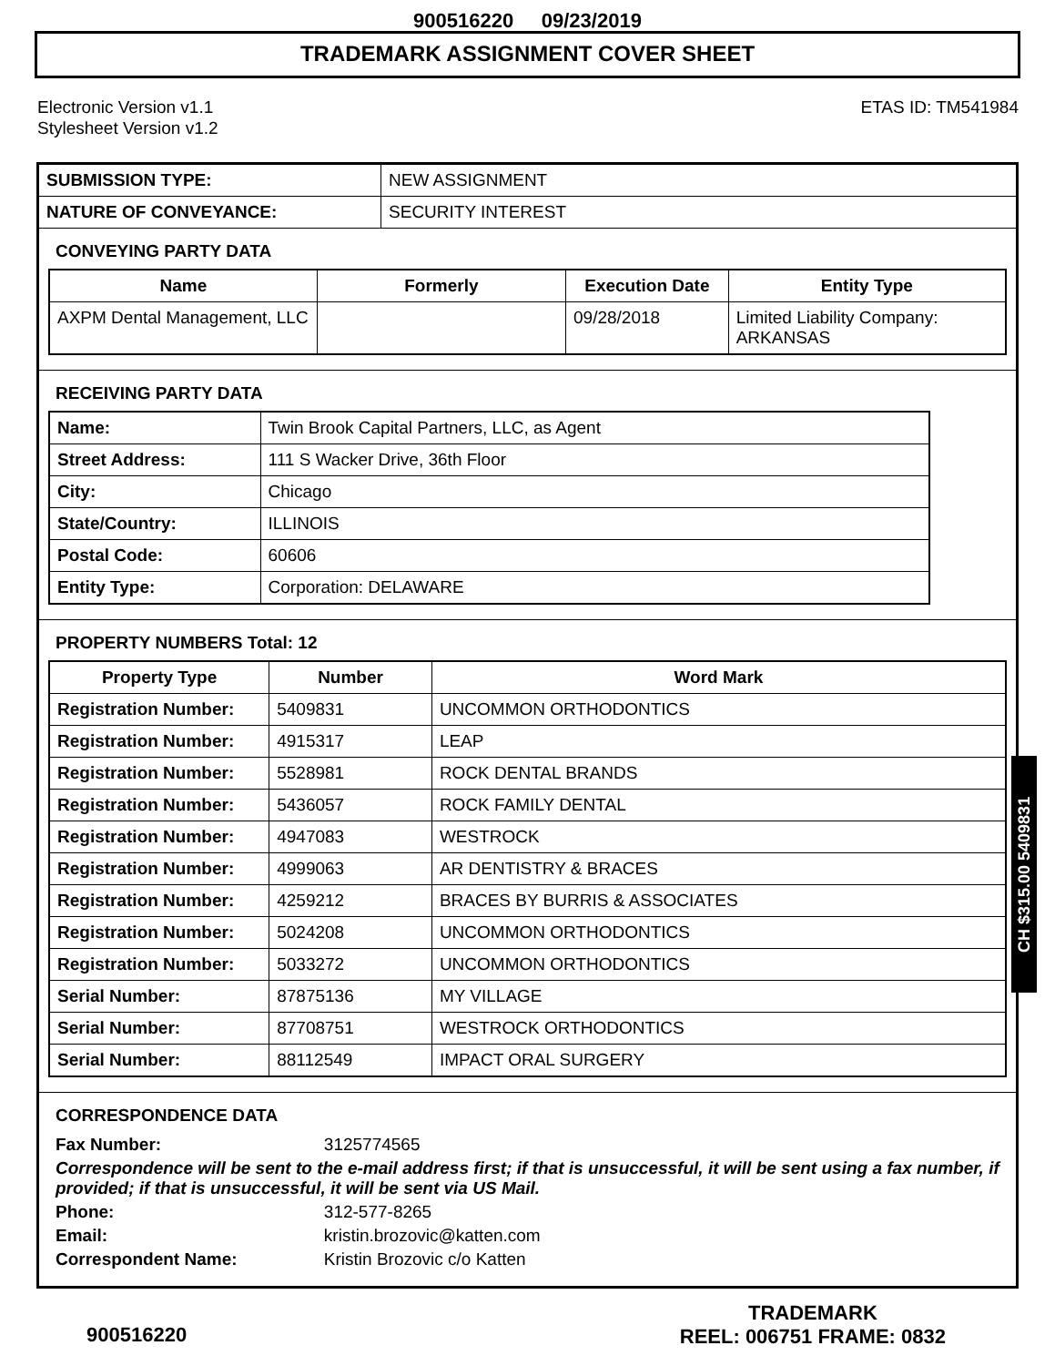900516220 09/23/2019
TRADEMARK ASSIGNMENT COVER SHEET
Electronic Version v1.1
Stylesheet Version v1.2
ETAS ID: TM541984
| SUBMISSION TYPE: | NEW ASSIGNMENT |
| NATURE OF CONVEYANCE: | SECURITY INTEREST |
CONVEYING PARTY DATA
| Name | Formerly | Execution Date | Entity Type |
| --- | --- | --- | --- |
| AXPM Dental Management, LLC | | 09/28/2018 | Limited Liability Company: ARKANSAS |
RECEIVING PARTY DATA
| Name: | Twin Brook Capital Partners, LLC, as Agent |
| Street Address: | 111 S Wacker Drive, 36th Floor |
| City: | Chicago |
| State/Country: | ILLINOIS |
| Postal Code: | 60606 |
| Entity Type: | Corporation: DELAWARE |
PROPERTY NUMBERS Total: 12
| Property Type | Number | Word Mark |
| --- | --- | --- |
| Registration Number: | 5409831 | UNCOMMON ORTHODONTICS |
| Registration Number: | 4915317 | LEAP |
| Registration Number: | 5528981 | ROCK DENTAL BRANDS |
| Registration Number: | 5436057 | ROCK FAMILY DENTAL |
| Registration Number: | 4947083 | WESTROCK |
| Registration Number: | 4999063 | AR DENTISTRY & BRACES |
| Registration Number: | 4259212 | BRACES BY BURRIS & ASSOCIATES |
| Registration Number: | 5024208 | UNCOMMON ORTHODONTICS |
| Registration Number: | 5033272 | UNCOMMON ORTHODONTICS |
| Serial Number: | 87875136 | MY VILLAGE |
| Serial Number: | 87708751 | WESTROCK ORTHODONTICS |
| Serial Number: | 88112549 | IMPACT ORAL SURGERY |
CORRESPONDENCE DATA
| Fax Number: | 3125774565 |
| Correspondence will be sent to the e-mail address first; if that is unsuccessful, it will be sent using a fax number, if provided; if that is unsuccessful, it will be sent via US Mail. | |
| Phone: | 312-577-8265 |
| Email: | kristin.brozovic@katten.com |
| Correspondent Name: | Kristin Brozovic c/o Katten |
CH $315.00 5409831
900516220
TRADEMARK
REEL: 006751 FRAME: 0832